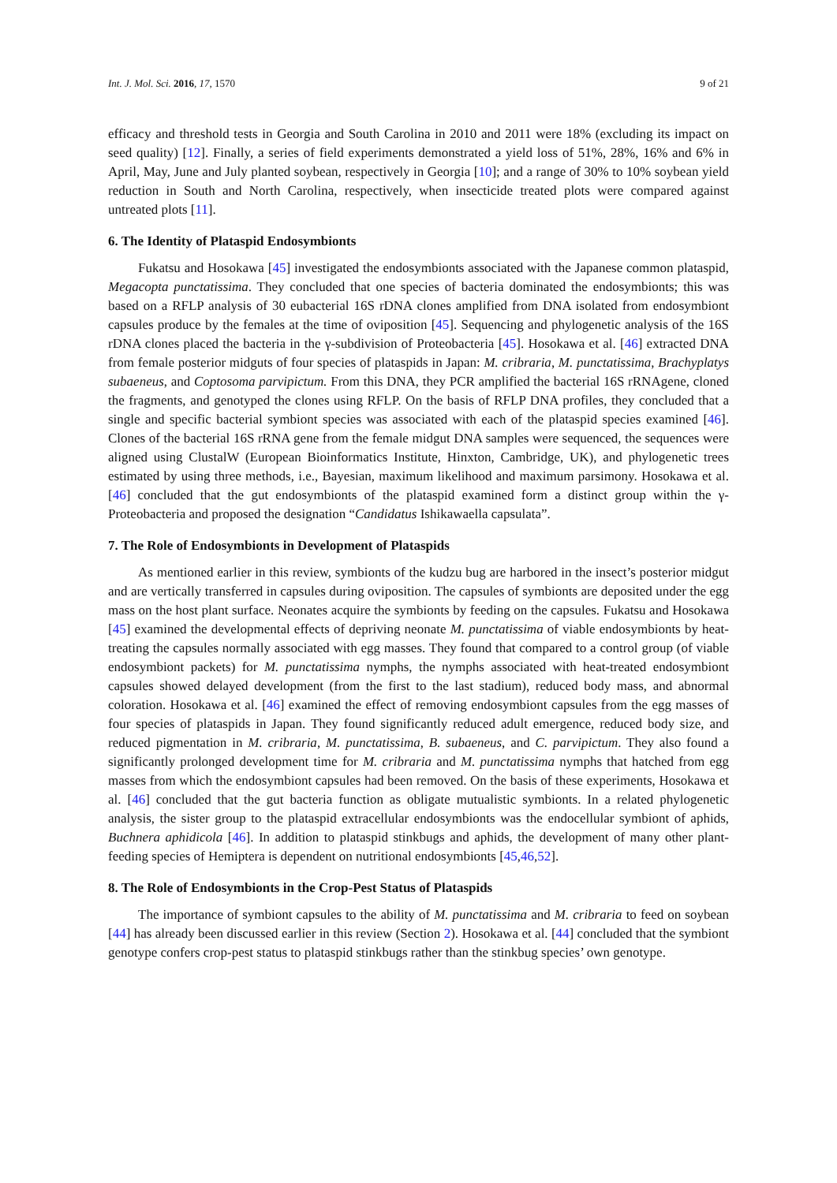Int. J. Mol. Sci. 2016, 17, 1570 9 of 21
efficacy and threshold tests in Georgia and South Carolina in 2010 and 2011 were 18% (excluding its impact on seed quality) [12]. Finally, a series of field experiments demonstrated a yield loss of 51%, 28%, 16% and 6% in April, May, June and July planted soybean, respectively in Georgia [10]; and a range of 30% to 10% soybean yield reduction in South and North Carolina, respectively, when insecticide treated plots were compared against untreated plots [11].
6. The Identity of Plataspid Endosymbionts
Fukatsu and Hosokawa [45] investigated the endosymbionts associated with the Japanese common plataspid, Megacopta punctatissima. They concluded that one species of bacteria dominated the endosymbionts; this was based on a RFLP analysis of 30 eubacterial 16S rDNA clones amplified from DNA isolated from endosymbiont capsules produce by the females at the time of oviposition [45]. Sequencing and phylogenetic analysis of the 16S rDNA clones placed the bacteria in the γ-subdivision of Proteobacteria [45]. Hosokawa et al. [46] extracted DNA from female posterior midguts of four species of plataspids in Japan: M. cribraria, M. punctatissima, Brachyplatys subaeneus, and Coptosoma parvipictum. From this DNA, they PCR amplified the bacterial 16S rRNAgene, cloned the fragments, and genotyped the clones using RFLP. On the basis of RFLP DNA profiles, they concluded that a single and specific bacterial symbiont species was associated with each of the plataspid species examined [46]. Clones of the bacterial 16S rRNA gene from the female midgut DNA samples were sequenced, the sequences were aligned using ClustalW (European Bioinformatics Institute, Hinxton, Cambridge, UK), and phylogenetic trees estimated by using three methods, i.e., Bayesian, maximum likelihood and maximum parsimony. Hosokawa et al. [46] concluded that the gut endosymbionts of the plataspid examined form a distinct group within the γ-Proteobacteria and proposed the designation “Candidatus Ishikawaella capsulata”.
7. The Role of Endosymbionts in Development of Plataspids
As mentioned earlier in this review, symbionts of the kudzu bug are harbored in the insect’s posterior midgut and are vertically transferred in capsules during oviposition. The capsules of symbionts are deposited under the egg mass on the host plant surface. Neonates acquire the symbionts by feeding on the capsules. Fukatsu and Hosokawa [45] examined the developmental effects of depriving neonate M. punctatissima of viable endosymbionts by heat-treating the capsules normally associated with egg masses. They found that compared to a control group (of viable endosymbiont packets) for M. punctatissima nymphs, the nymphs associated with heat-treated endosymbiont capsules showed delayed development (from the first to the last stadium), reduced body mass, and abnormal coloration. Hosokawa et al. [46] examined the effect of removing endosymbiont capsules from the egg masses of four species of plataspids in Japan. They found significantly reduced adult emergence, reduced body size, and reduced pigmentation in M. cribraria, M. punctatissima, B. subaeneus, and C. parvipictum. They also found a significantly prolonged development time for M. cribraria and M. punctatissima nymphs that hatched from egg masses from which the endosymbiont capsules had been removed. On the basis of these experiments, Hosokawa et al. [46] concluded that the gut bacteria function as obligate mutualistic symbionts. In a related phylogenetic analysis, the sister group to the plataspid extracellular endosymbionts was the endocellular symbiont of aphids, Buchnera aphidicola [46]. In addition to plataspid stinkbugs and aphids, the development of many other plant-feeding species of Hemiptera is dependent on nutritional endosymbionts [45,46,52].
8. The Role of Endosymbionts in the Crop-Pest Status of Plataspids
The importance of symbiont capsules to the ability of M. punctatissima and M. cribraria to feed on soybean [44] has already been discussed earlier in this review (Section 2). Hosokawa et al. [44] concluded that the symbiont genotype confers crop-pest status to plataspid stinkbugs rather than the stinkbug species’ own genotype.